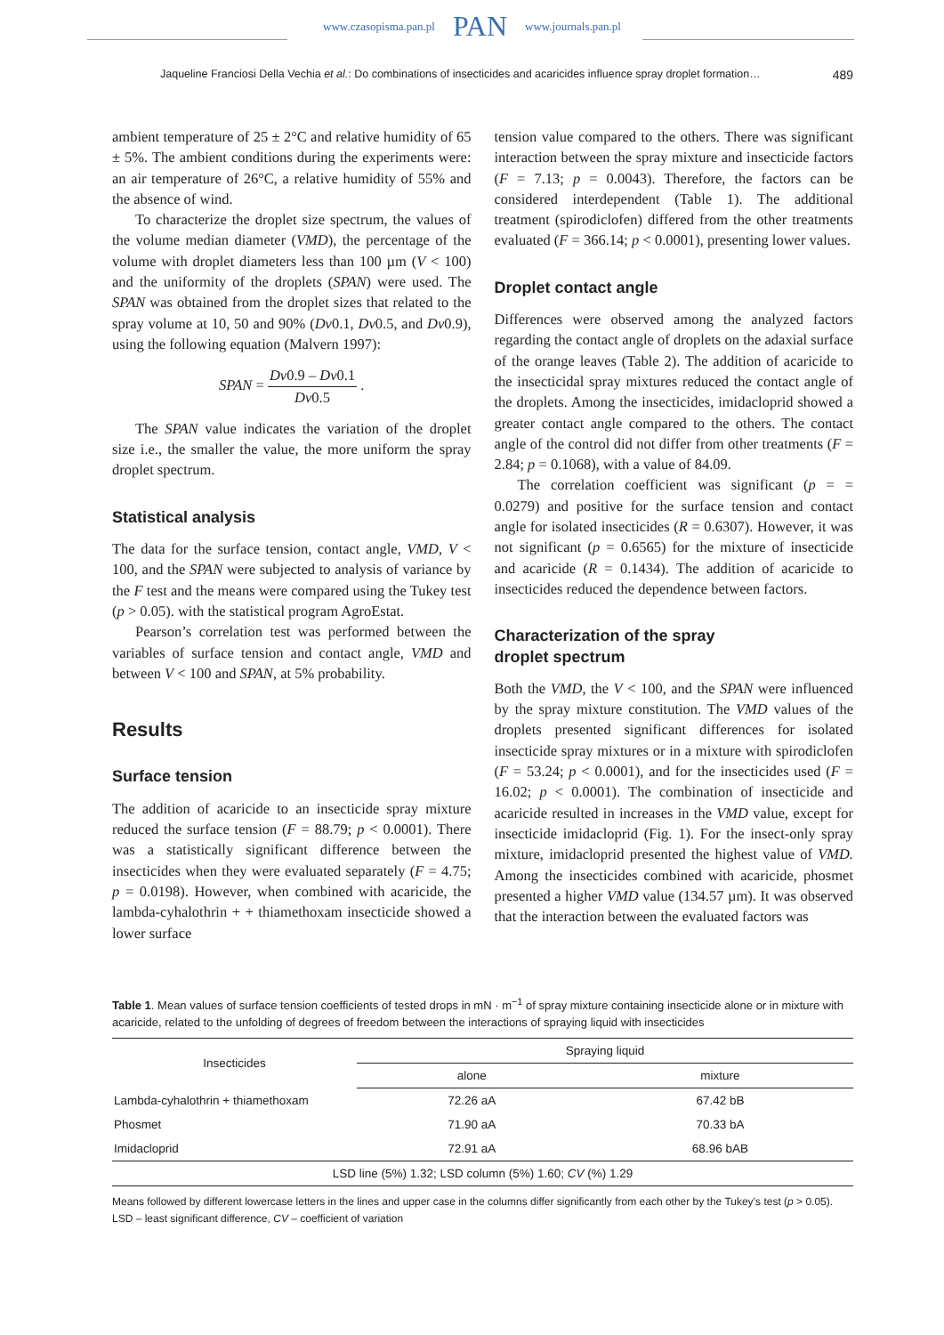www.czasopisma.pan.pl PAN www.journals.pan.pl
Jaqueline Franciosi Della Vechia et al.: Do combinations of insecticides and acaricides influence spray droplet formation… 489
ambient temperature of 25 ± 2°C and relative humidity of 65 ± 5%. The ambient conditions during the experiments were: an air temperature of 26°C, a relative humidity of 55% and the absence of wind.
To characterize the droplet size spectrum, the values of the volume median diameter (VMD), the percentage of the volume with droplet diameters less than 100 µm (V < 100) and the uniformity of the droplets (SPAN) were used. The SPAN was obtained from the droplet sizes that related to the spray volume at 10, 50 and 90% (Dv0.1, Dv0.5, and Dv0.9), using the following equation (Malvern 1997):
SPAN = Dv0.9 – Dv0.1 Dv0.5 .
The SPAN value indicates the variation of the droplet size i.e., the smaller the value, the more uniform the spray droplet spectrum.
Statistical analysis
The data for the surface tension, contact angle, VMD, V < 100, and the SPAN were subjected to analysis of variance by the F test and the means were compared using the Tukey test (p > 0.05). with the statistical program AgroEstat.
Pearson’s correlation test was performed between the variables of surface tension and contact angle, VMD and between V < 100 and SPAN, at 5% probability.
Results
Surface tension
The addition of acaricide to an insecticide spray mixture reduced the surface tension (F = 88.79; p < 0.0001). There was a statistically significant difference between the insecticides when they were evaluated separately (F = 4.75; p = 0.0198). However, when combined with acaricide, the lambda-cyhalothrin + + thiamethoxam insecticide showed a lower surface
tension value compared to the others. There was significant interaction between the spray mixture and insecticide factors (F = 7.13; p = 0.0043). Therefore, the factors can be considered interdependent (Table 1). The additional treatment (spirodiclofen) differed from the other treatments evaluated (F = 366.14; p < 0.0001), presenting lower values.
Droplet contact angle
Differences were observed among the analyzed factors regarding the contact angle of droplets on the adaxial surface of the orange leaves (Table 2). The addition of acaricide to the insecticidal spray mixtures reduced the contact angle of the droplets. Among the insecticides, imidacloprid showed a greater contact angle compared to the others. The contact angle of the control did not differ from other treatments (F = 2.84; p = 0.1068), with a value of 84.09.
The correlation coefficient was significant (p = = 0.0279) and positive for the surface tension and contact angle for isolated insecticides (R = 0.6307). However, it was not significant (p = 0.6565) for the mixture of insecticide and acaricide (R = 0.1434). The addition of acaricide to insecticides reduced the dependence between factors.
Characterization of the spray
droplet spectrum
Both the VMD, the V < 100, and the SPAN were influenced by the spray mixture constitution. The VMD values of the droplets presented significant differences for isolated insecticide spray mixtures or in a mixture with spirodiclofen (F = 53.24; p < 0.0001), and for the insecticides used (F = 16.02; p < 0.0001). The combination of insecticide and acaricide resulted in increases in the VMD value, except for insecticide imidacloprid (Fig. 1). For the insect-only spray mixture, imidacloprid presented the highest value of VMD. Among the insecticides combined with acaricide, phosmet presented a higher VMD value (134.57 µm). It was observed that the interaction between the evaluated factors was
Table 1. Mean values of surface tension coefficients of tested drops in mN · m<sup>−1</sup> of spray mixture containing insecticide alone or in mixture with acaricide, related to the unfolding of degrees of freedom between the interactions of spraying liquid with insecticides
| Insecticides | Spraying liquid | |
| --- | --- | --- |
| | alone | mixture |
| Lambda-cyhalothrin + thiamethoxam | 72.26 aA | 67.42 bB |
| Phosmet | 71.90 aA | 70.33 bA |
| Imidacloprid | 72.91 aA | 68.96 bAB |
| LSD line (5%) 1.32; LSD column (5%) 1.60; CV (%) 1.29 | | |
Means followed by different lowercase letters in the lines and upper case in the columns differ significantly from each other by the Tukey’s test (p > 0.05).
LSD – least significant difference, CV – coefficient of variation